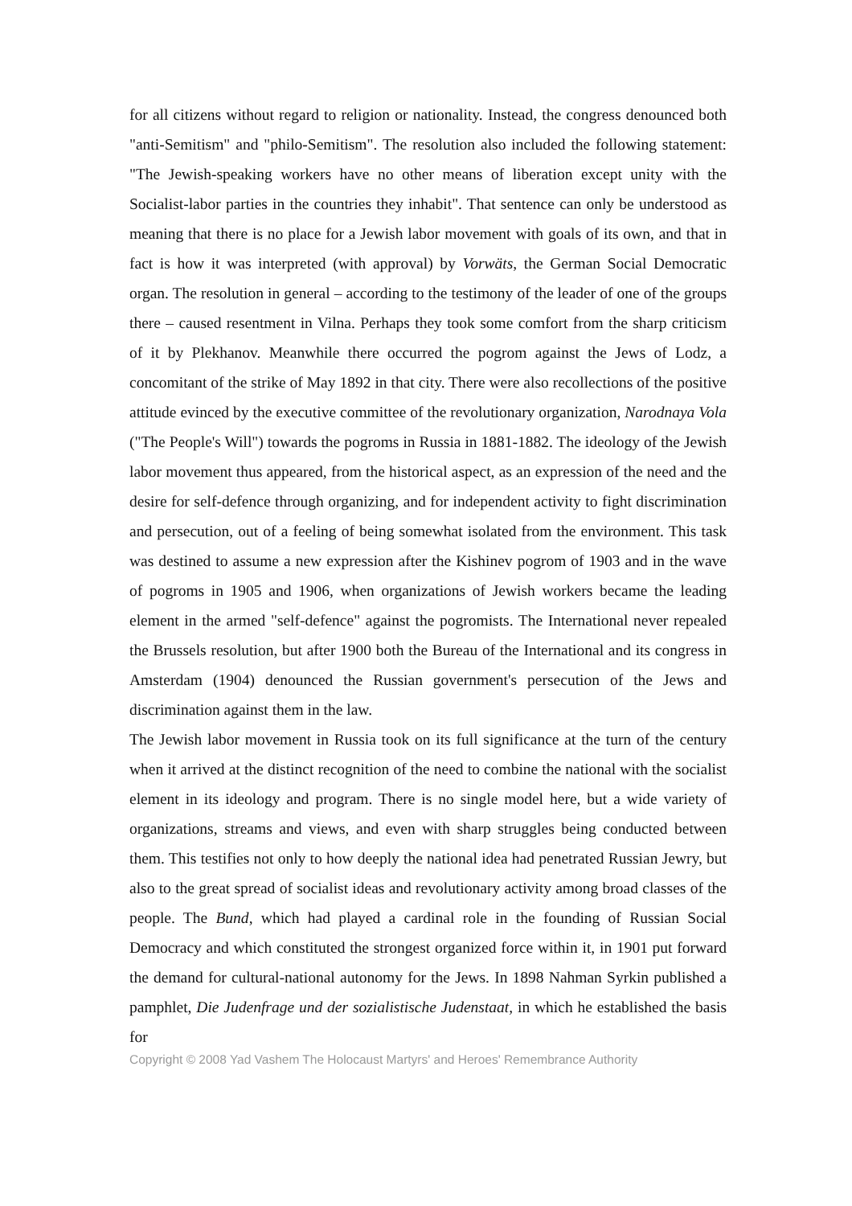for all citizens without regard to religion or nationality. Instead, the congress denounced both "anti-Semitism" and "philo-Semitism". The resolution also included the following statement: "The Jewish-speaking workers have no other means of liberation except unity with the Socialist-labor parties in the countries they inhabit". That sentence can only be understood as meaning that there is no place for a Jewish labor movement with goals of its own, and that in fact is how it was interpreted (with approval) by Vorwäts, the German Social Democratic organ. The resolution in general – according to the testimony of the leader of one of the groups there – caused resentment in Vilna. Perhaps they took some comfort from the sharp criticism of it by Plekhanov. Meanwhile there occurred the pogrom against the Jews of Lodz, a concomitant of the strike of May 1892 in that city. There were also recollections of the positive attitude evinced by the executive committee of the revolutionary organization, Narodnaya Vola ("The People's Will") towards the pogroms in Russia in 1881-1882. The ideology of the Jewish labor movement thus appeared, from the historical aspect, as an expression of the need and the desire for self-defence through organizing, and for independent activity to fight discrimination and persecution, out of a feeling of being somewhat isolated from the environment. This task was destined to assume a new expression after the Kishinev pogrom of 1903 and in the wave of pogroms in 1905 and 1906, when organizations of Jewish workers became the leading element in the armed "self-defence" against the pogromists. The International never repealed the Brussels resolution, but after 1900 both the Bureau of the International and its congress in Amsterdam (1904) denounced the Russian government's persecution of the Jews and discrimination against them in the law.
The Jewish labor movement in Russia took on its full significance at the turn of the century when it arrived at the distinct recognition of the need to combine the national with the socialist element in its ideology and program. There is no single model here, but a wide variety of organizations, streams and views, and even with sharp struggles being conducted between them. This testifies not only to how deeply the national idea had penetrated Russian Jewry, but also to the great spread of socialist ideas and revolutionary activity among broad classes of the people. The Bund, which had played a cardinal role in the founding of Russian Social Democracy and which constituted the strongest organized force within it, in 1901 put forward the demand for cultural-national autonomy for the Jews. In 1898 Nahman Syrkin published a pamphlet, Die Judenfrage und der sozialistische Judenstaat, in which he established the basis for
Copyright © 2008 Yad Vashem The Holocaust Martyrs' and Heroes' Remembrance Authority